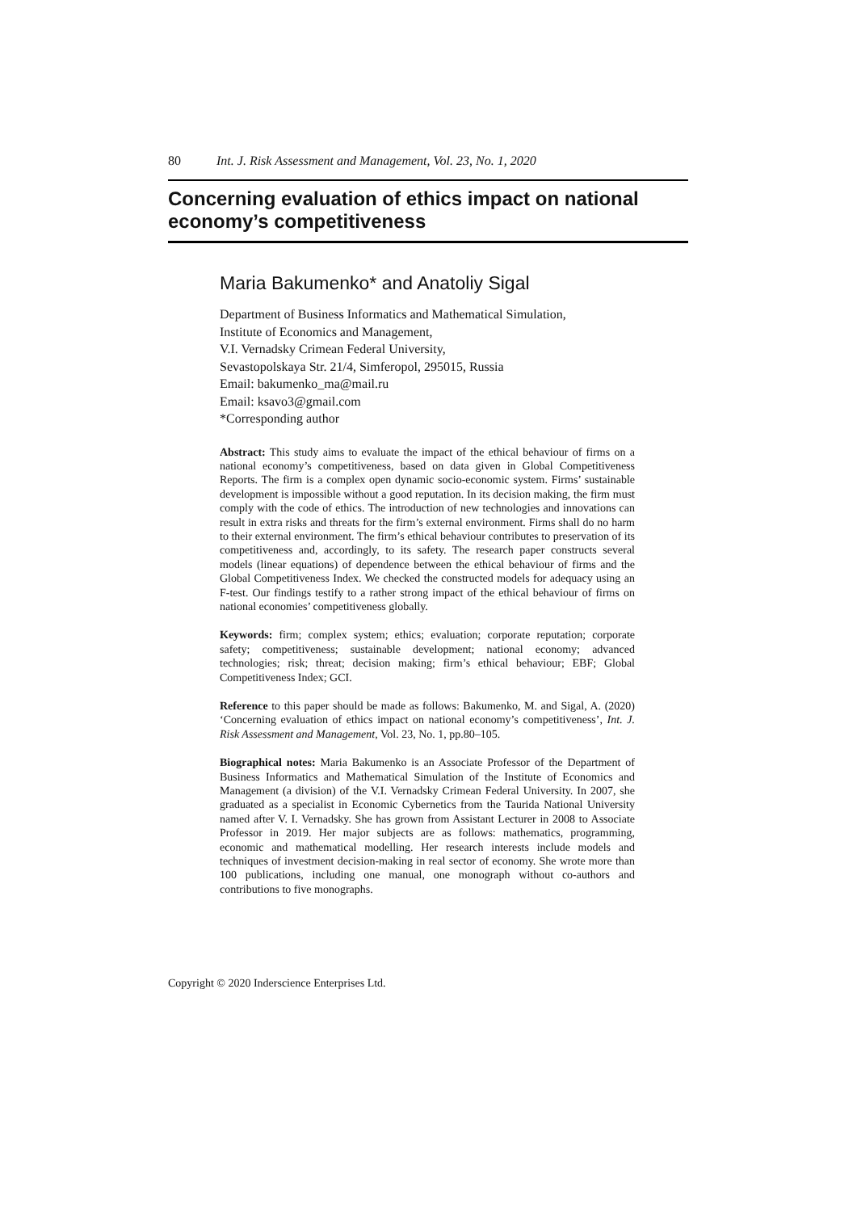80 Int. J. Risk Assessment and Management, Vol. 23, No. 1, 2020
Concerning evaluation of ethics impact on national economy’s competitiveness
Maria Bakumenko* and Anatoliy Sigal
Department of Business Informatics and Mathematical Simulation,
Institute of Economics and Management,
V.I. Vernadsky Crimean Federal University,
Sevastopolskaya Str. 21/4, Simferopol, 295015, Russia
Email: bakumenko_ma@mail.ru
Email: ksavo3@gmail.com
*Corresponding author
Abstract: This study aims to evaluate the impact of the ethical behaviour of firms on a national economy’s competitiveness, based on data given in Global Competitiveness Reports. The firm is a complex open dynamic socio-economic system. Firms’ sustainable development is impossible without a good reputation. In its decision making, the firm must comply with the code of ethics. The introduction of new technologies and innovations can result in extra risks and threats for the firm’s external environment. Firms shall do no harm to their external environment. The firm’s ethical behaviour contributes to preservation of its competitiveness and, accordingly, to its safety. The research paper constructs several models (linear equations) of dependence between the ethical behaviour of firms and the Global Competitiveness Index. We checked the constructed models for adequacy using an F-test. Our findings testify to a rather strong impact of the ethical behaviour of firms on national economies’ competitiveness globally.
Keywords: firm; complex system; ethics; evaluation; corporate reputation; corporate safety; competitiveness; sustainable development; national economy; advanced technologies; risk; threat; decision making; firm’s ethical behaviour; EBF; Global Competitiveness Index; GCI.
Reference to this paper should be made as follows: Bakumenko, M. and Sigal, A. (2020) ‘Concerning evaluation of ethics impact on national economy’s competitiveness’, Int. J. Risk Assessment and Management, Vol. 23, No. 1, pp.80–105.
Biographical notes: Maria Bakumenko is an Associate Professor of the Department of Business Informatics and Mathematical Simulation of the Institute of Economics and Management (a division) of the V.I. Vernadsky Crimean Federal University. In 2007, she graduated as a specialist in Economic Cybernetics from the Taurida National University named after V. I. Vernadsky. She has grown from Assistant Lecturer in 2008 to Associate Professor in 2019. Her major subjects are as follows: mathematics, programming, economic and mathematical modelling. Her research interests include models and techniques of investment decision-making in real sector of economy. She wrote more than 100 publications, including one manual, one monograph without co-authors and contributions to five monographs.
Copyright © 2020 Inderscience Enterprises Ltd.